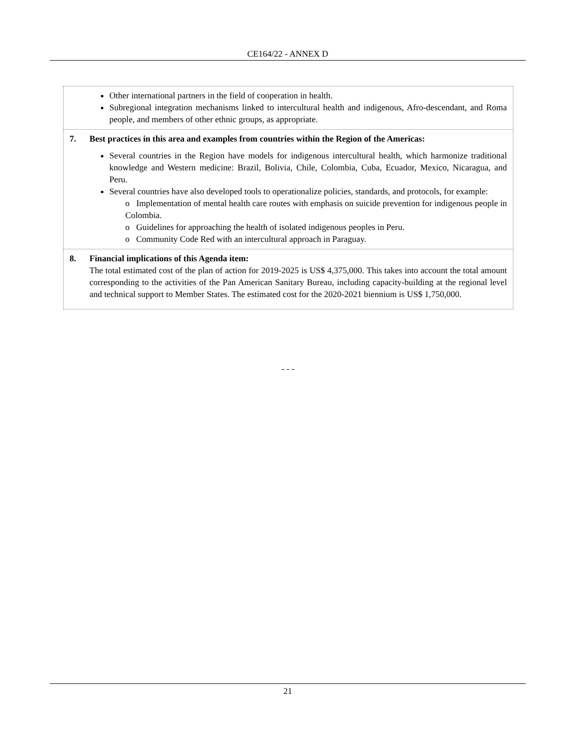CE164/22 - ANNEX D
| Other international partners in the field of cooperation in health. Subregional integration mechanisms linked to intercultural health and indigenous, Afro-descendant, and Roma people, and members of other ethnic groups, as appropriate. |
| 7. Best practices in this area and examples from countries within the Region of the Americas: Several countries in the Region have models for indigenous intercultural health, which harmonize traditional knowledge and Western medicine: Brazil, Bolivia, Chile, Colombia, Cuba, Ecuador, Mexico, Nicaragua, and Peru. Several countries have also developed tools to operationalize policies, standards, and protocols, for example: o Implementation of mental health care routes with emphasis on suicide prevention for indigenous people in Colombia. o Guidelines for approaching the health of isolated indigenous peoples in Peru. o Community Code Red with an intercultural approach in Paraguay. |
| 8. Financial implications of this Agenda item: The total estimated cost of the plan of action for 2019-2025 is US$ 4,375,000. This takes into account the total amount corresponding to the activities of the Pan American Sanitary Bureau, including capacity-building at the regional level and technical support to Member States. The estimated cost for the 2020-2021 biennium is US$ 1,750,000. |
- - -
21